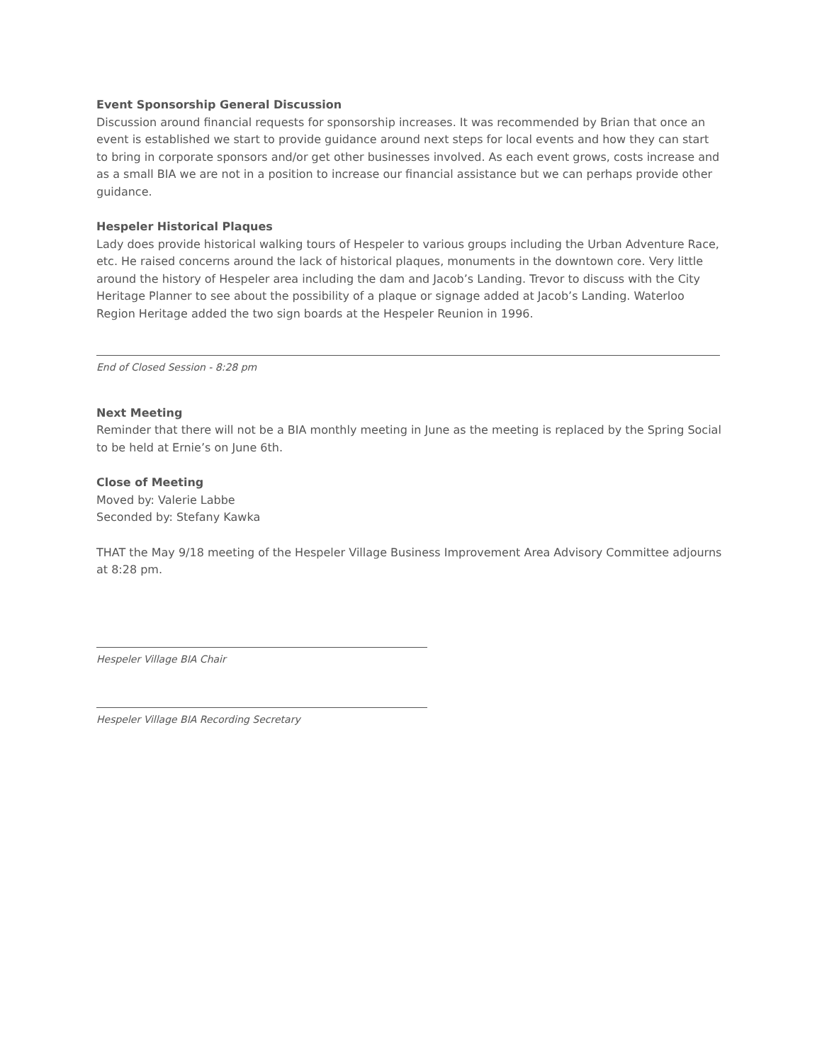Event Sponsorship General Discussion
Discussion around financial requests for sponsorship increases. It was recommended by Brian that once an event is established we start to provide guidance around next steps for local events and how they can start to bring in corporate sponsors and/or get other businesses involved. As each event grows, costs increase and as a small BIA we are not in a position to increase our financial assistance but we can perhaps provide other guidance.
Hespeler Historical Plaques
Lady does provide historical walking tours of Hespeler to various groups including the Urban Adventure Race, etc. He raised concerns around the lack of historical plaques, monuments in the downtown core. Very little around the history of Hespeler area including the dam and Jacob’s Landing. Trevor to discuss with the City Heritage Planner to see about the possibility of a plaque or signage added at Jacob’s Landing. Waterloo Region Heritage added the two sign boards at the Hespeler Reunion in 1996.
End of Closed Session - 8:28 pm
Next Meeting
Reminder that there will not be a BIA monthly meeting in June as the meeting is replaced by the Spring Social to be held at Ernie’s on June 6th.
Close of Meeting
Moved by: Valerie Labbe
Seconded by: Stefany Kawka
THAT the May 9/18 meeting of the Hespeler Village Business Improvement Area Advisory Committee adjourns at 8:28 pm.
Hespeler Village BIA Chair
Hespeler Village BIA Recording Secretary